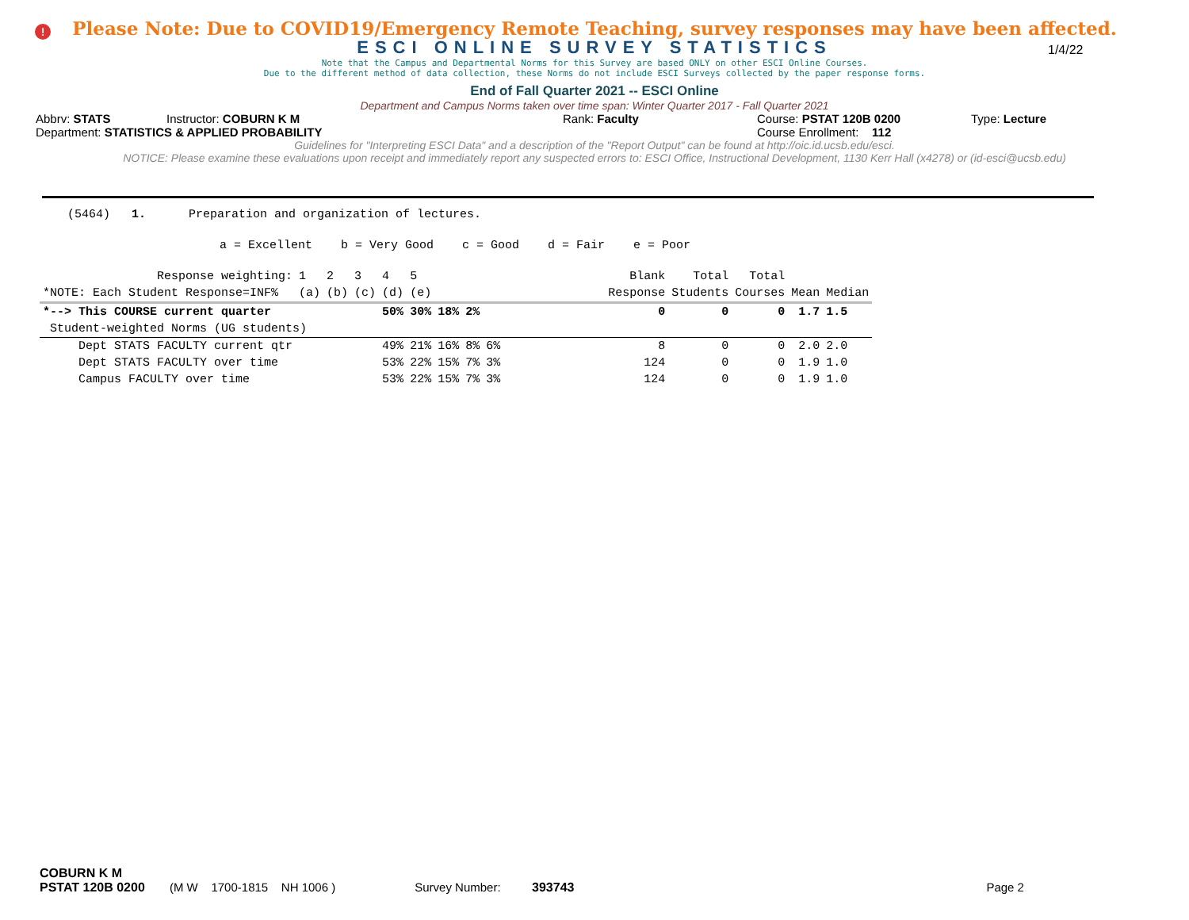!
Please Note: Due to COVID19/Emergency Remote Teaching, survey responses may have been affected.
ESCI ONLINE SURVEY STATISTICS
1/4/22
Note that the Campus and Departmental Norms for this Survey are based ONLY on other ESCI Online Courses.
Due to the different method of data collection, these Norms do not include ESCI Surveys collected by the paper response forms.
End of Fall Quarter 2021 -- ESCI Online
Department and Campus Norms taken over time span: Winter Quarter 2017 - Fall Quarter 2021
Abbrv: STATS Instructor: COBURN K M Rank: Faculty Course: PSTAT 120B 0200 Type: Lecture
Department: STATISTICS & APPLIED PROBABILITY Course Enrollment: 112
Guidelines for "Interpreting ESCI Data" and a description of the "Report Output" can be found at http://oic.id.ucsb.edu/esci.
NOTICE: Please examine these evaluations upon receipt and immediately report any suspected errors to: ESCI Office, Instructional Development, 1130 Kerr Hall (x4278) or (id-esci@ucsb.edu)
(5464) 1. Preparation and organization of lectures.
a = Excellent b = Very Good c = Good d = Fair e = Poor
| Response weighting: | 1 | 2 | 3 | 4 | 5 | | | | | Blank | Total | Total | | |
| *NOTE: Each Student Response=INF% | (a) | (b) | (c) | (d) | (e) | | | | | Response | Students | Courses | Mean | Median |
| *--> This COURSE current quarter | | | | 50% | 30% | 18% | 2% | | | 0 | 0 | 0 | 1.7 | 1.5 |
| Student-weighted Norms (UG students) | | | | | | | | | | | | | | |
| Dept STATS FACULTY current qtr | | | | 49% | 21% | 16% | 8% | 6% | | 8 | 0 | 0 | 2.0 | 2.0 |
| Dept STATS FACULTY over time | | | | 53% | 22% | 15% | 7% | 3% | | 124 | 0 | 0 | 1.9 | 1.0 |
| Campus FACULTY over time | | | | 53% | 22% | 15% | 7% | 3% | | 124 | 0 | 0 | 1.9 | 1.0 |
COBURN K M
PSTAT 120B 0200 (M W 1700-1815 NH 1006 ) Survey Number: 393743 Page 2